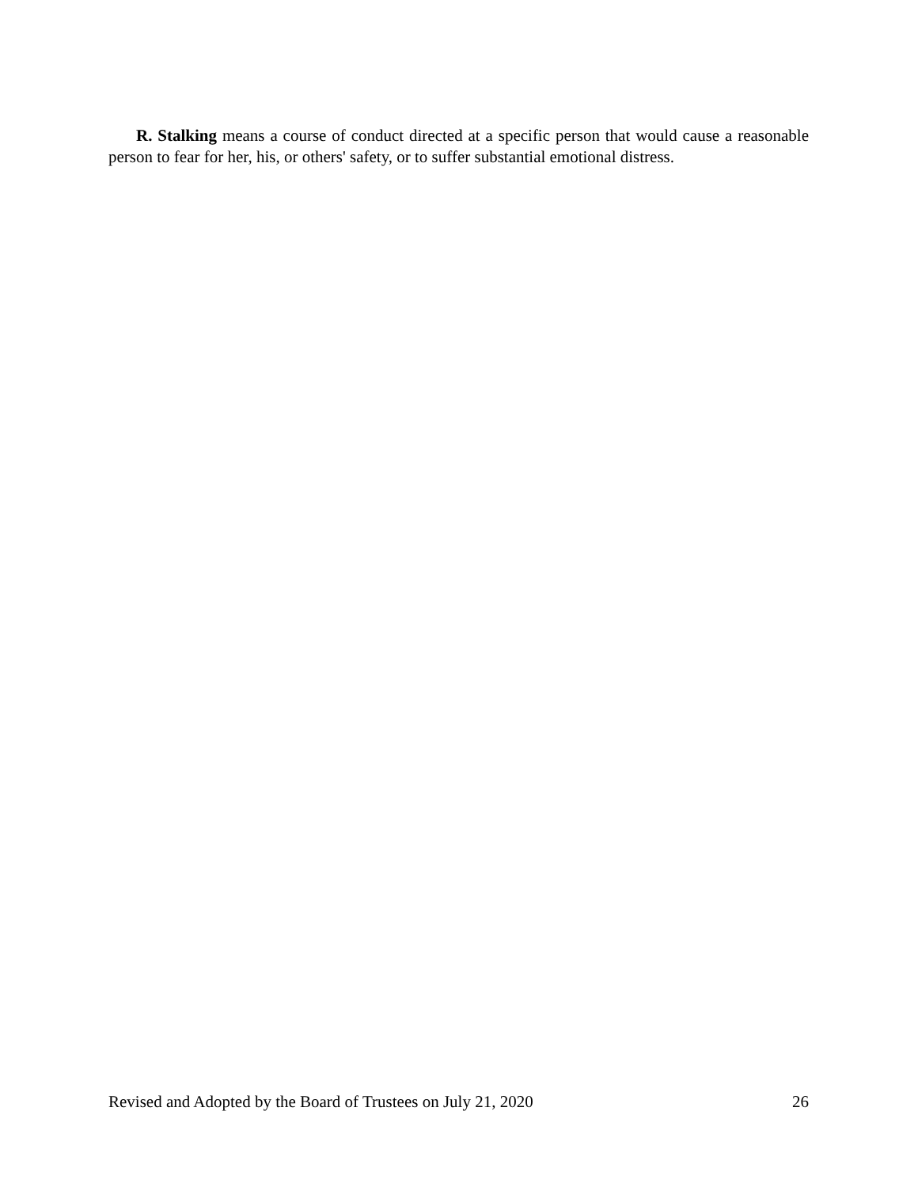R. Stalking means a course of conduct directed at a specific person that would cause a reasonable person to fear for her, his, or others' safety, or to suffer substantial emotional distress.
Revised and Adopted by the Board of Trustees on July 21, 2020 26